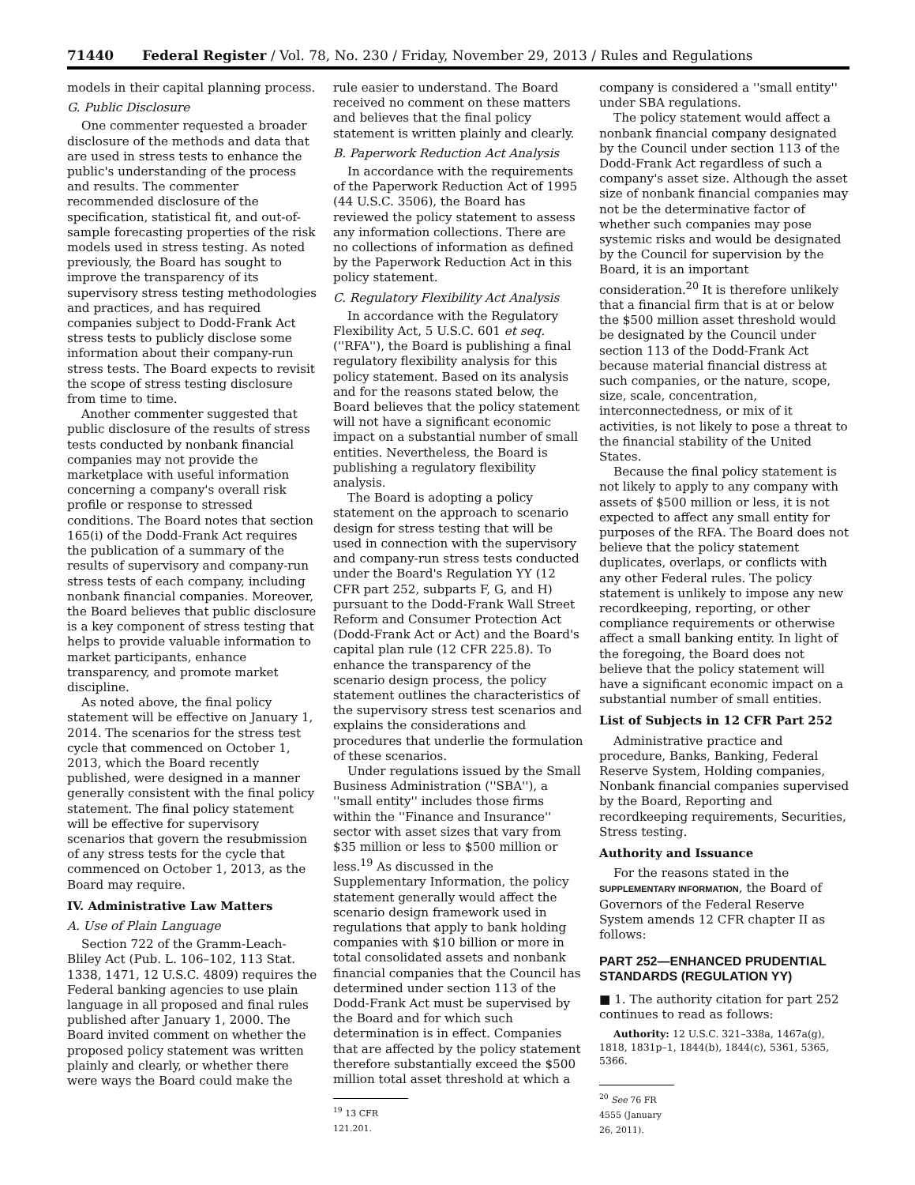71440 Federal Register / Vol. 78, No. 230 / Friday, November 29, 2013 / Rules and Regulations
models in their capital planning process.
G. Public Disclosure
One commenter requested a broader disclosure of the methods and data that are used in stress tests to enhance the public's understanding of the process and results. The commenter recommended disclosure of the specification, statistical fit, and out-of-sample forecasting properties of the risk models used in stress testing. As noted previously, the Board has sought to improve the transparency of its supervisory stress testing methodologies and practices, and has required companies subject to Dodd-Frank Act stress tests to publicly disclose some information about their company-run stress tests. The Board expects to revisit the scope of stress testing disclosure from time to time.
Another commenter suggested that public disclosure of the results of stress tests conducted by nonbank financial companies may not provide the marketplace with useful information concerning a company's overall risk profile or response to stressed conditions. The Board notes that section 165(i) of the Dodd-Frank Act requires the publication of a summary of the results of supervisory and company-run stress tests of each company, including nonbank financial companies. Moreover, the Board believes that public disclosure is a key component of stress testing that helps to provide valuable information to market participants, enhance transparency, and promote market discipline.
As noted above, the final policy statement will be effective on January 1, 2014. The scenarios for the stress test cycle that commenced on October 1, 2013, which the Board recently published, were designed in a manner generally consistent with the final policy statement. The final policy statement will be effective for supervisory scenarios that govern the resubmission of any stress tests for the cycle that commenced on October 1, 2013, as the Board may require.
IV. Administrative Law Matters
A. Use of Plain Language
Section 722 of the Gramm-Leach-Bliley Act (Pub. L. 106–102, 113 Stat. 1338, 1471, 12 U.S.C. 4809) requires the Federal banking agencies to use plain language in all proposed and final rules published after January 1, 2000. The Board invited comment on whether the proposed policy statement was written plainly and clearly, or whether there were ways the Board could make the
rule easier to understand. The Board received no comment on these matters and believes that the final policy statement is written plainly and clearly.
B. Paperwork Reduction Act Analysis
In accordance with the requirements of the Paperwork Reduction Act of 1995 (44 U.S.C. 3506), the Board has reviewed the policy statement to assess any information collections. There are no collections of information as defined by the Paperwork Reduction Act in this policy statement.
C. Regulatory Flexibility Act Analysis
In accordance with the Regulatory Flexibility Act, 5 U.S.C. 601 et seq. (''RFA''), the Board is publishing a final regulatory flexibility analysis for this policy statement. Based on its analysis and for the reasons stated below, the Board believes that the policy statement will not have a significant economic impact on a substantial number of small entities. Nevertheless, the Board is publishing a regulatory flexibility analysis.
The Board is adopting a policy statement on the approach to scenario design for stress testing that will be used in connection with the supervisory and company-run stress tests conducted under the Board's Regulation YY (12 CFR part 252, subparts F, G, and H) pursuant to the Dodd-Frank Wall Street Reform and Consumer Protection Act (Dodd-Frank Act or Act) and the Board's capital plan rule (12 CFR 225.8). To enhance the transparency of the scenario design process, the policy statement outlines the characteristics of the supervisory stress test scenarios and explains the considerations and procedures that underlie the formulation of these scenarios.
Under regulations issued by the Small Business Administration (''SBA''), a ''small entity'' includes those firms within the ''Finance and Insurance'' sector with asset sizes that vary from $35 million or less to $500 million or less.<sup>19</sup> As discussed in the Supplementary Information, the policy statement generally would affect the scenario design framework used in regulations that apply to bank holding companies with $10 billion or more in total consolidated assets and nonbank financial companies that the Council has determined under section 113 of the Dodd-Frank Act must be supervised by the Board and for which such determination is in effect. Companies that are affected by the policy statement therefore substantially exceed the $500 million total asset threshold at which a
<sup>19</sup> 13 CFR 121.201.
company is considered a ''small entity'' under SBA regulations.
The policy statement would affect a nonbank financial company designated by the Council under section 113 of the Dodd-Frank Act regardless of such a company's asset size. Although the asset size of nonbank financial companies may not be the determinative factor of whether such companies may pose systemic risks and would be designated by the Council for supervision by the Board, it is an important consideration.<sup>20</sup> It is therefore unlikely that a financial firm that is at or below the $500 million asset threshold would be designated by the Council under section 113 of the Dodd-Frank Act because material financial distress at such companies, or the nature, scope, size, scale, concentration, interconnectedness, or mix of it activities, is not likely to pose a threat to the financial stability of the United States.
Because the final policy statement is not likely to apply to any company with assets of $500 million or less, it is not expected to affect any small entity for purposes of the RFA. The Board does not believe that the policy statement duplicates, overlaps, or conflicts with any other Federal rules. The policy statement is unlikely to impose any new recordkeeping, reporting, or other compliance requirements or otherwise affect a small banking entity. In light of the foregoing, the Board does not believe that the policy statement will have a significant economic impact on a substantial number of small entities.
List of Subjects in 12 CFR Part 252
Administrative practice and procedure, Banks, Banking, Federal Reserve System, Holding companies, Nonbank financial companies supervised by the Board, Reporting and recordkeeping requirements, Securities, Stress testing.
Authority and Issuance
For the reasons stated in the SUPPLEMENTARY INFORMATION, the Board of Governors of the Federal Reserve System amends 12 CFR chapter II as follows:
PART 252—ENHANCED PRUDENTIAL STANDARDS (REGULATION YY)
■ 1. The authority citation for part 252 continues to read as follows:
Authority: 12 U.S.C. 321–338a, 1467a(g), 1818, 1831p–1, 1844(b), 1844(c), 5361, 5365, 5366.
<sup>20</sup> See 76 FR 4555 (January 26, 2011).